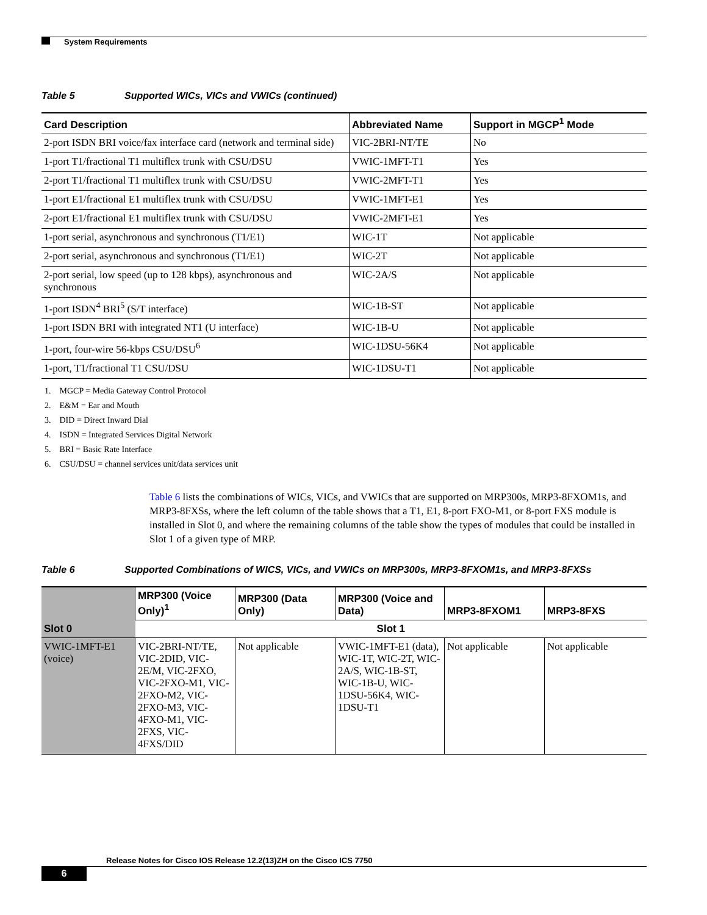System Requirements
Table 5 Supported WICs, VICs and VWICs (continued)
| Card Description | Abbreviated Name | Support in MGCP<sup>1</sup> Mode |
| --- | --- | --- |
| 2-port ISDN BRI voice/fax interface card (network and terminal side) | VIC-2BRI-NT/TE | No |
| 1-port T1/fractional T1 multiflex trunk with CSU/DSU | VWIC-1MFT-T1 | Yes |
| 2-port T1/fractional T1 multiflex trunk with CSU/DSU | VWIC-2MFT-T1 | Yes |
| 1-port E1/fractional E1 multiflex trunk with CSU/DSU | VWIC-1MFT-E1 | Yes |
| 2-port E1/fractional E1 multiflex trunk with CSU/DSU | VWIC-2MFT-E1 | Yes |
| 1-port serial, asynchronous and synchronous (T1/E1) | WIC-1T | Not applicable |
| 2-port serial, asynchronous and synchronous (T1/E1) | WIC-2T | Not applicable |
| 2-port serial, low speed (up to 128 kbps), asynchronous and synchronous | WIC-2A/S | Not applicable |
| 1-port ISDN<sup>4</sup> BRI<sup>5</sup> (S/T interface) | WIC-1B-ST | Not applicable |
| 1-port ISDN BRI with integrated NT1 (U interface) | WIC-1B-U | Not applicable |
| 1-port, four-wire 56-kbps CSU/DSU<sup>6</sup> | WIC-1DSU-56K4 | Not applicable |
| 1-port, T1/fractional T1 CSU/DSU | WIC-1DSU-T1 | Not applicable |
1. MGCP = Media Gateway Control Protocol
2. E&M = Ear and Mouth
3. DID = Direct Inward Dial
4. ISDN = Integrated Services Digital Network
5. BRI = Basic Rate Interface
6. CSU/DSU = channel services unit/data services unit
Table 6 lists the combinations of WICs, VICs, and VWICs that are supported on MRP300s, MRP3-8FXOM1s, and MRP3-8FXSs, where the left column of the table shows that a T1, E1, 8-port FXO-M1, or 8-port FXS module is installed in Slot 0, and where the remaining columns of the table show the types of modules that could be installed in Slot 1 of a given type of MRP.
Table 6 Supported Combinations of WICS, VICs, and VWICs on MRP300s, MRP3-8FXOM1s, and MRP3-8FXSs
| Slot 0 | MRP300 (Voice Only)<sup>1</sup> | MRP300 (Data Only) | MRP300 (Voice and Data) | MRP3-8FXOM1 | MRP3-8FXS |
| --- | --- | --- | --- | --- | --- |
| | Slot 1 | | | | |
| VWIC-1MFT-E1 (voice) | VIC-2BRI-NT/TE, VIC-2DID, VIC-2E/M, VIC-2FXO, VIC-2FXO-M1, VIC-2FXO-M2, VIC-2FXO-M3, VIC-4FXO-M1, VIC-2FXS, VIC-4FXS/DID | Not applicable | VWIC-1MFT-E1 (data), WIC-1T, WIC-2T, WIC-2A/S, WIC-1B-ST, WIC-1B-U, WIC-1DSU-56K4, WIC-1DSU-T1 | Not applicable | Not applicable |
Release Notes for Cisco IOS Release 12.2(13)ZH on the Cisco ICS 7750
6